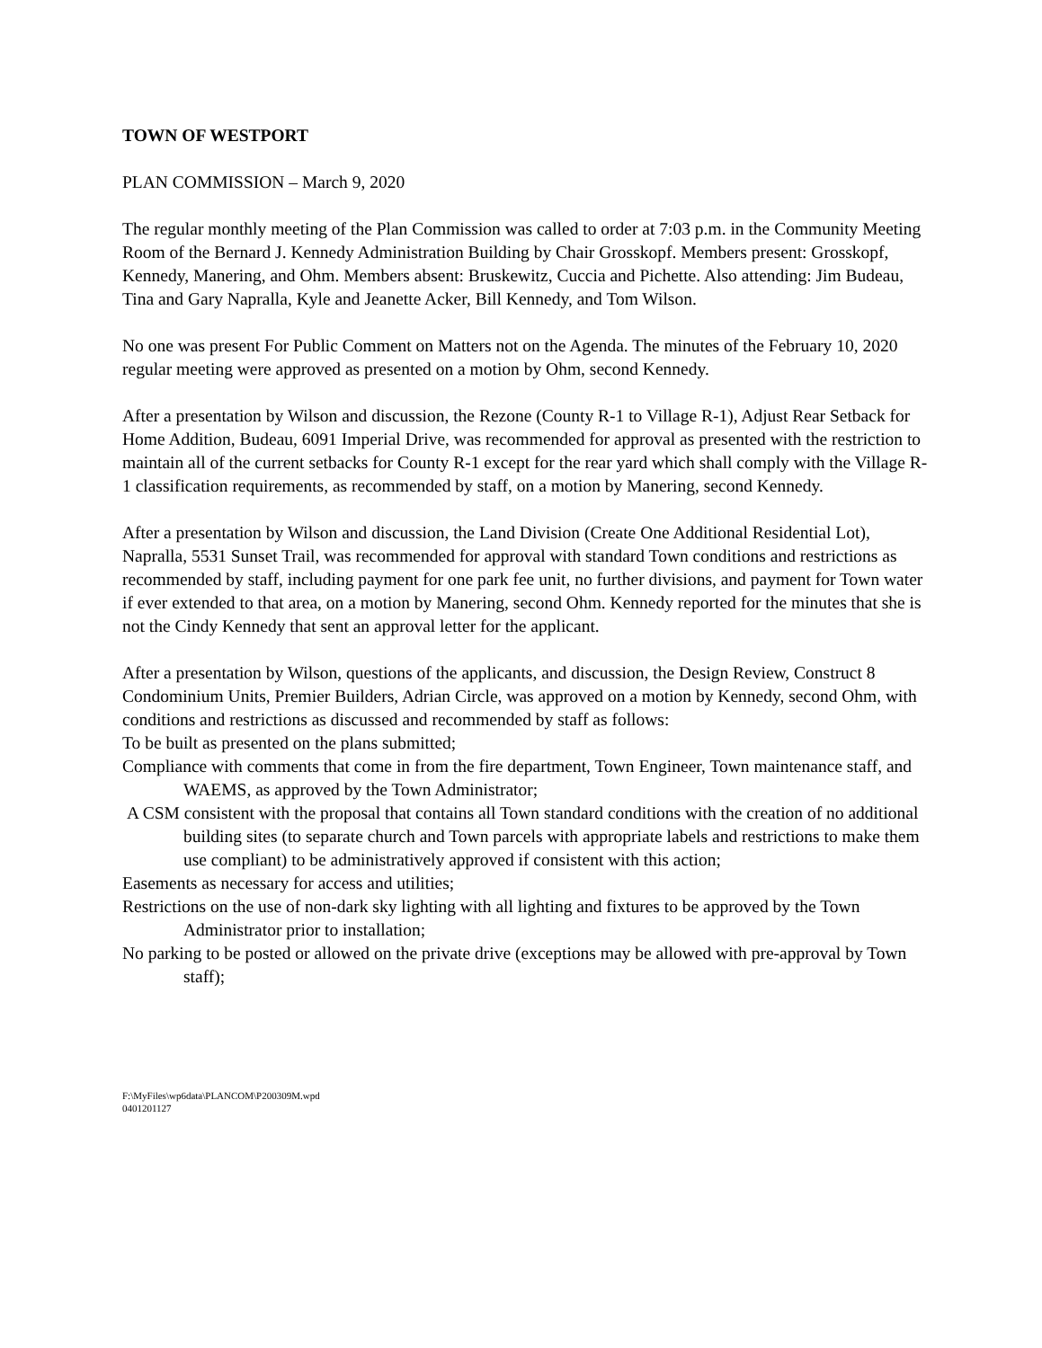TOWN OF WESTPORT
PLAN COMMISSION – March 9, 2020
The regular monthly meeting of the Plan Commission was called to order at 7:03 p.m. in the Community Meeting Room of the Bernard J. Kennedy Administration Building by Chair Grosskopf. Members present: Grosskopf, Kennedy, Manering, and Ohm. Members absent: Bruskewitz, Cuccia and Pichette. Also attending: Jim Budeau, Tina and Gary Napralla, Kyle and Jeanette Acker, Bill Kennedy, and Tom Wilson.
No one was present For Public Comment on Matters not on the Agenda. The minutes of the February 10, 2020 regular meeting were approved as presented on a motion by Ohm, second Kennedy.
After a presentation by Wilson and discussion, the Rezone (County R-1 to Village R-1), Adjust Rear Setback for Home Addition, Budeau, 6091 Imperial Drive, was recommended for approval as presented with the restriction to maintain all of the current setbacks for County R-1 except for the rear yard which shall comply with the Village R-1 classification requirements, as recommended by staff, on a motion by Manering, second Kennedy.
After a presentation by Wilson and discussion, the Land Division (Create One Additional Residential Lot), Napralla, 5531 Sunset Trail, was recommended for approval with standard Town conditions and restrictions as recommended by staff, including payment for one park fee unit, no further divisions, and payment for Town water if ever extended to that area, on a motion by Manering, second Ohm. Kennedy reported for the minutes that she is not the Cindy Kennedy that sent an approval letter for the applicant.
After a presentation by Wilson, questions of the applicants, and discussion, the Design Review, Construct 8 Condominium Units, Premier Builders, Adrian Circle, was approved on a motion by Kennedy, second Ohm, with conditions and restrictions as discussed and recommended by staff as follows:
To be built as presented on the plans submitted;
Compliance with comments that come in from the fire department, Town Engineer, Town maintenance staff, and WAEMS, as approved by the Town Administrator;
A CSM consistent with the proposal that contains all Town standard conditions with the creation of no additional building sites (to separate church and Town parcels with appropriate labels and restrictions to make them use compliant) to be administratively approved if consistent with this action;
Easements as necessary for access and utilities;
Restrictions on the use of non-dark sky lighting with all lighting and fixtures to be approved by the Town Administrator prior to installation;
No parking to be posted or allowed on the private drive (exceptions may be allowed with pre-approval by Town staff);
F:\MyFiles\wp6data\PLANCOM\P200309M.wpd
0401201127